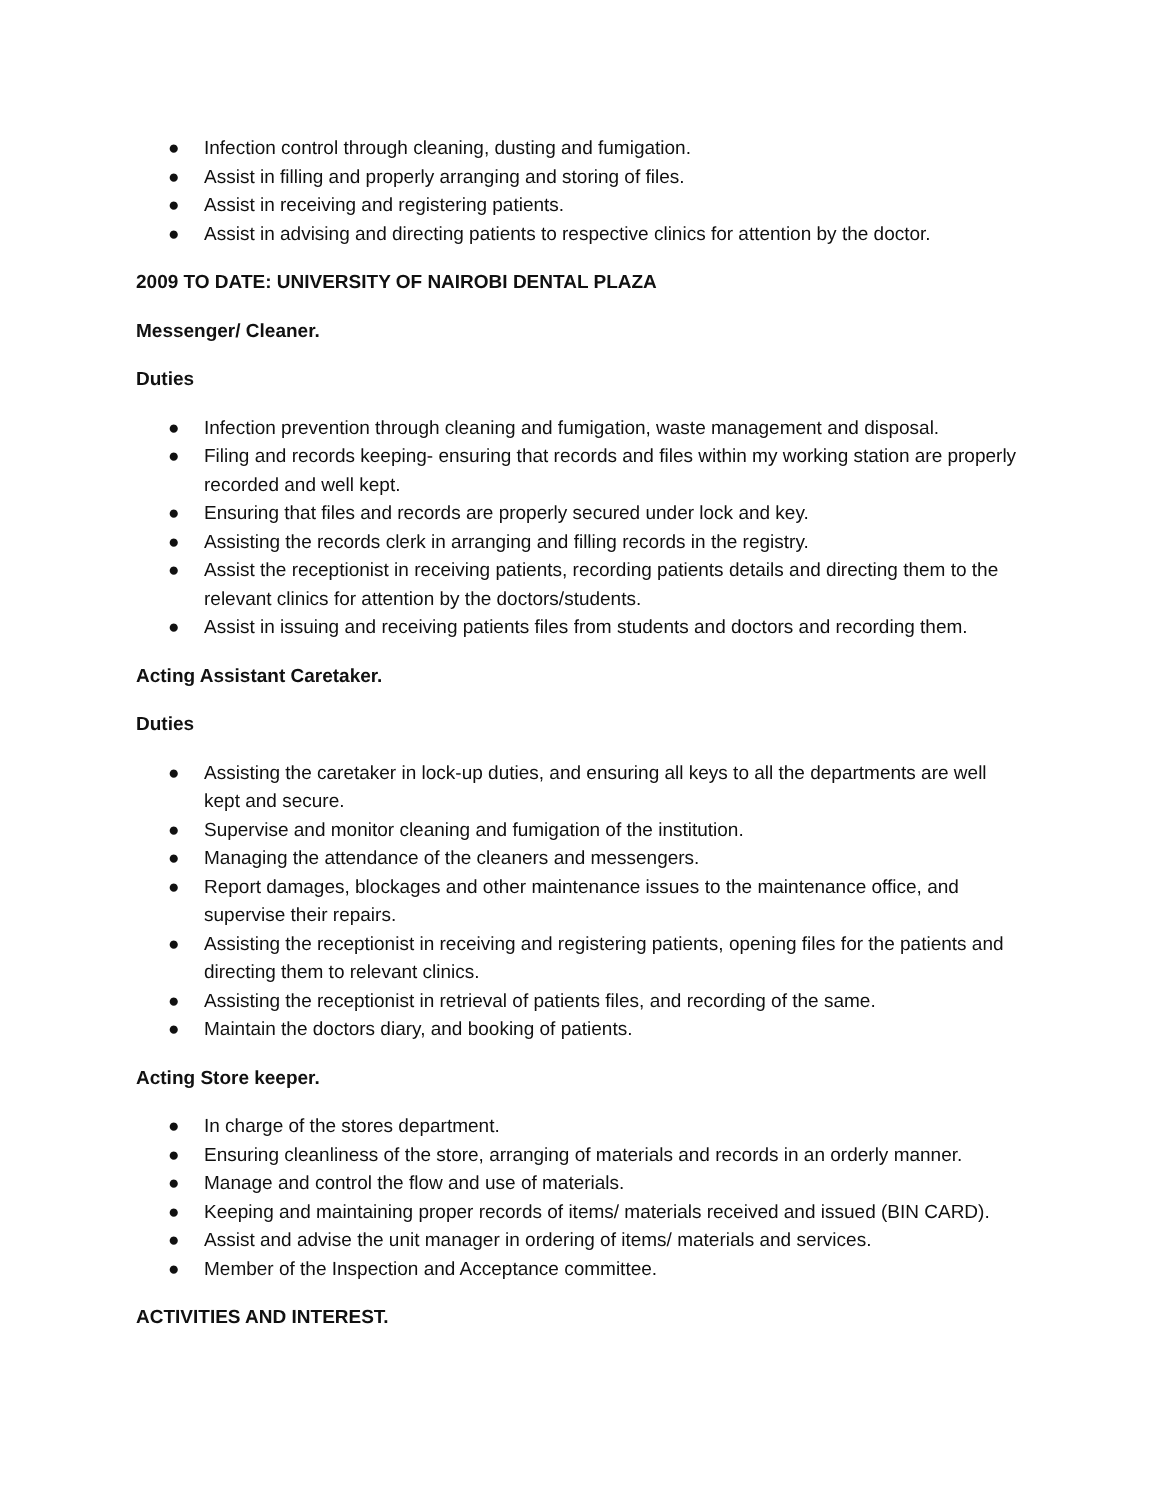● Infection control through cleaning, dusting and fumigation.
● Assist in filling and properly arranging and storing of files.
● Assist in receiving and registering patients.
● Assist in advising and directing patients to respective clinics for attention by the doctor.
2009 TO DATE: UNIVERSITY OF NAIROBI DENTAL PLAZA
Messenger/ Cleaner.
Duties
● Infection prevention through cleaning and fumigation, waste management and disposal.
● Filing and records keeping- ensuring that records and files within my working station are properly recorded and well kept.
● Ensuring that files and records are properly secured under lock and key.
● Assisting the records clerk in arranging and filling records in the registry.
● Assist the receptionist in receiving patients, recording patients details and directing them to the relevant clinics for attention by the doctors/students.
● Assist in issuing and receiving patients files from students and doctors and recording them.
Acting Assistant Caretaker.
Duties
● Assisting the caretaker in lock-up duties, and ensuring all keys to all the departments are well kept and secure.
● Supervise and monitor cleaning and fumigation of the institution.
● Managing the attendance of the cleaners and messengers.
● Report damages, blockages and other maintenance issues to the maintenance office, and supervise their repairs.
● Assisting the receptionist in receiving and registering patients, opening files for the patients and directing them to relevant clinics.
● Assisting the receptionist in retrieval of patients files, and recording of the same.
● Maintain the doctors diary, and booking of patients.
Acting Store keeper.
● In charge of the stores department.
● Ensuring cleanliness of the store, arranging of materials and records in an orderly manner.
● Manage and control the flow and use of materials.
● Keeping and maintaining proper records of items/ materials received and issued (BIN CARD).
● Assist and advise the unit manager in ordering of items/ materials and services.
● Member of the Inspection and Acceptance committee.
ACTIVITIES AND INTEREST.